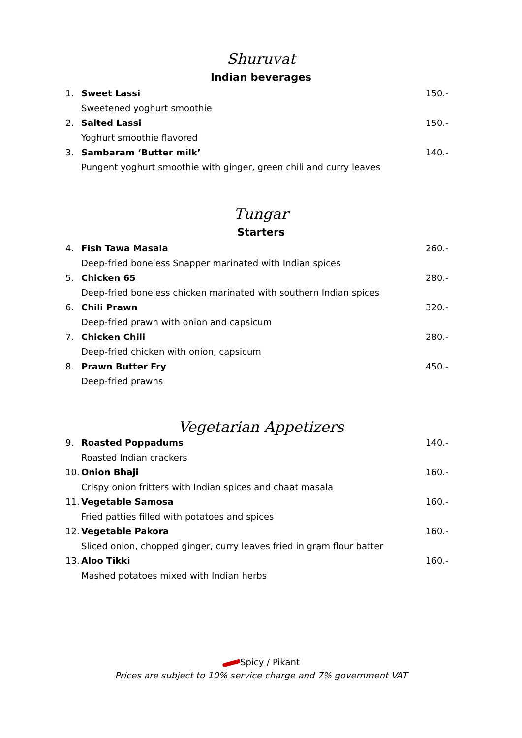Shuruvat
Indian beverages
1. Sweet Lassi 150.-
Sweetened yoghurt smoothie
2. Salted Lassi 150.-
Yoghurt smoothie flavored
3. Sambaram ‘Butter milk’ 140.-
Pungent yoghurt smoothie with ginger, green chili and curry leaves
Tungar
Starters
4. Fish Tawa Masala 260.-
Deep-fried boneless Snapper marinated with Indian spices
5. Chicken 65 280.-
Deep-fried boneless chicken marinated with southern Indian spices
6. Chili Prawn 320.-
Deep-fried prawn with onion and capsicum
7. Chicken Chili 280.-
Deep-fried chicken with onion, capsicum
8. Prawn Butter Fry 450.-
Deep-fried prawns
Vegetarian Appetizers
9. Roasted Poppadums 140.-
Roasted Indian crackers
10. Onion Bhaji 160.-
Crispy onion fritters with Indian spices and chaat masala
11. Vegetable Samosa 160.-
Fried patties filled with potatoes and spices
12. Vegetable Pakora 160.-
Sliced onion, chopped ginger, curry leaves fried in gram flour batter
13. Aloo Tikki 160.-
Mashed potatoes mixed with Indian herbs
Spicy / Pikant
Prices are subject to 10% service charge and 7% government VAT